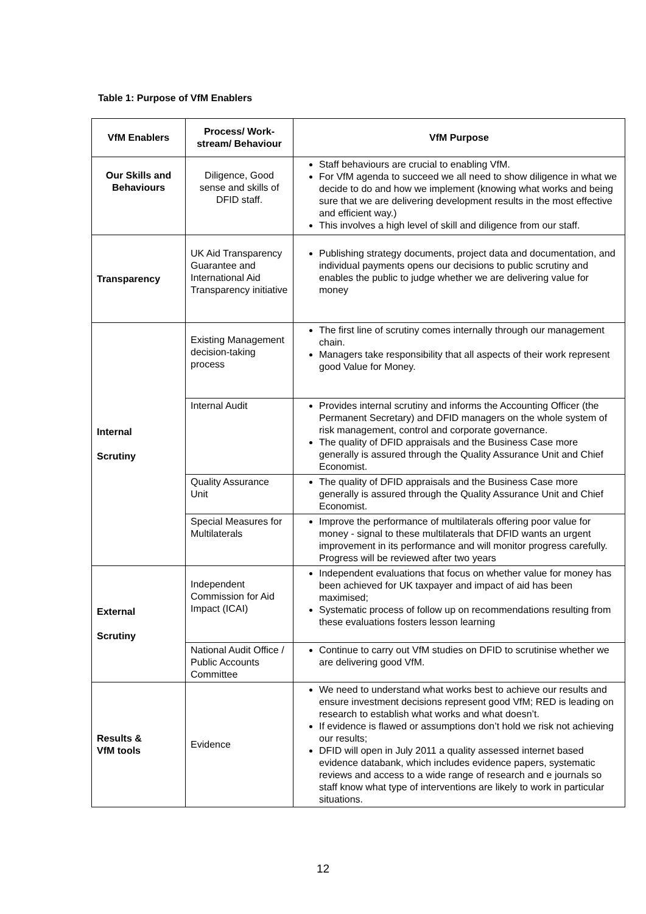Table 1: Purpose of VfM Enablers
| VfM Enablers | Process/ Work-stream/ Behaviour | VfM Purpose |
| --- | --- | --- |
| Our Skills and Behaviours | Diligence, Good sense and skills of DFID staff. | Staff behaviours are crucial to enabling VfM. For VfM agenda to succeed we all need to show diligence in what we decide to do and how we implement (knowing what works and being sure that we are delivering development results in the most effective and efficient way.) This involves a high level of skill and diligence from our staff. |
| Transparency | UK Aid Transparency Guarantee and International Aid Transparency initiative | Publishing strategy documents, project data and documentation, and individual payments opens our decisions to public scrutiny and enables the public to judge whether we are delivering value for money |
| Internal Scrutiny | Existing Management decision-taking process | The first line of scrutiny comes internally through our management chain. Managers take responsibility that all aspects of their work represent good Value for Money. |
| | Internal Audit | Provides internal scrutiny and informs the Accounting Officer (the Permanent Secretary) and DFID managers on the whole system of risk management, control and corporate governance. The quality of DFID appraisals and the Business Case more generally is assured through the Quality Assurance Unit and Chief Economist. |
| | Quality Assurance Unit | The quality of DFID appraisals and the Business Case more generally is assured through the Quality Assurance Unit and Chief Economist. |
| | Special Measures for Multilaterals | Improve the performance of multilaterals offering poor value for money - signal to these multilaterals that DFID wants an urgent improvement in its performance and will monitor progress carefully. Progress will be reviewed after two years |
| External Scrutiny | Independent Commission for Aid Impact (ICAI) | Independent evaluations that focus on whether value for money has been achieved for UK taxpayer and impact of aid has been maximised; Systematic process of follow up on recommendations resulting from these evaluations fosters lesson learning |
| | National Audit Office / Public Accounts Committee | Continue to carry out VfM studies on DFID to scrutinise whether we are delivering good VfM. |
| Results & VfM tools | Evidence | We need to understand what works best to achieve our results and ensure investment decisions represent good VfM; RED is leading on research to establish what works and what doesn’t. If evidence is flawed or assumptions don’t hold we risk not achieving our results; DFID will open in July 2011 a quality assessed internet based evidence databank, which includes evidence papers, systematic reviews and access to a wide range of research and e journals so staff know what type of interventions are likely to work in particular situations. |
12